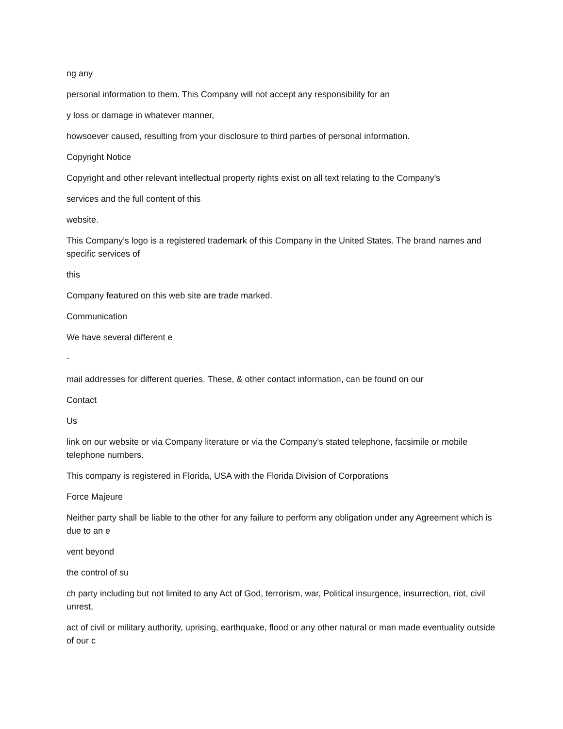ng any
personal information to them. This Company will not accept any responsibility for an
y loss or damage in whatever manner,
howsoever caused, resulting from your disclosure to third parties of personal information.
Copyright Notice
Copyright and other relevant intellectual property rights exist on all text relating to the Company’s
services and the full content of this
website.
This Company’s logo is a registered trademark of this Company in the United States. The brand names and specific services of
this
Company featured on this web site are trade marked.
Communication
We have several different e
-
mail addresses for different queries. These, & other contact information, can be found on our
Contact
Us
link on our website or via Company literature or via the Company’s stated telephone, facsimile or mobile telephone numbers.
This company is registered in Florida, USA with the Florida Division of Corporations
Force Majeure
Neither party shall be liable to the other for any failure to perform any obligation under any Agreement which is due to an e
vent beyond
the control of su
ch party including but not limited to any Act of God, terrorism, war, Political insurgence, insurrection, riot, civil unrest,
act of civil or military authority, uprising, earthquake, flood or any other natural or man made eventuality outside of our c